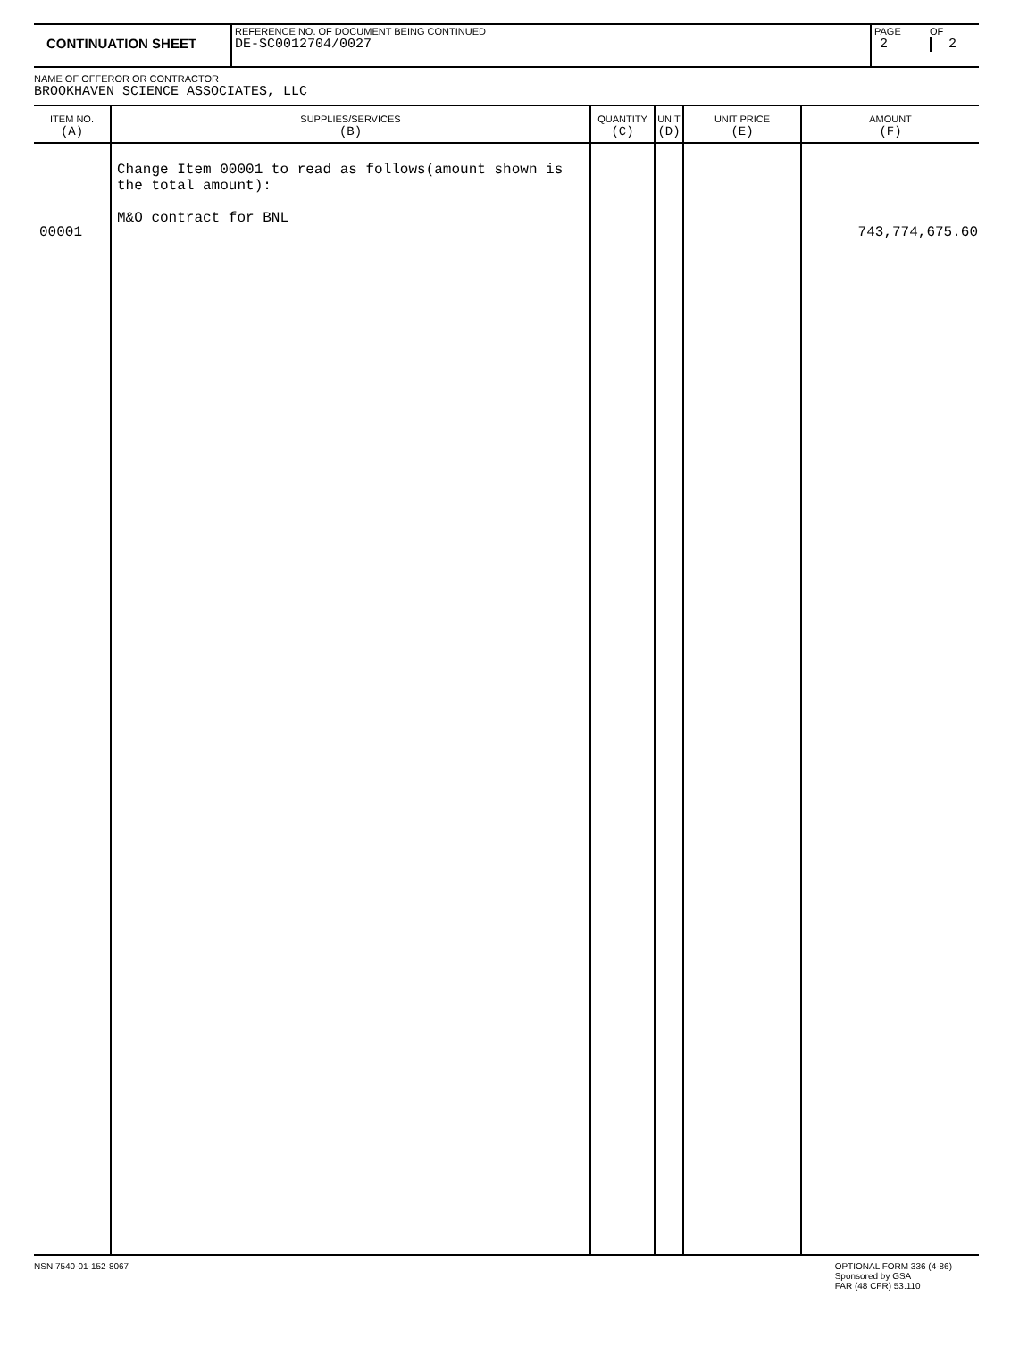| CONTINUATION SHEET | REFERENCE NO. OF DOCUMENT BEING CONTINUED DE-SC0012704/0027 | PAGE 2 | OF 2 |
NAME OF OFFEROR OR CONTRACTOR
BROOKHAVEN SCIENCE ASSOCIATES, LLC
| ITEM NO. (A) | SUPPLIES/SERVICES (B) | QUANTITY (C) | UNIT (D) | UNIT PRICE (E) | AMOUNT (F) |
| --- | --- | --- | --- | --- | --- |
| 00001 | Change Item 00001 to read as follows(amount shown is the total amount): M&O contract for BNL | | | | 743,774,675.60 |
NSN 7540-01-152-8067 OPTIONAL FORM 336 (4-86)
Sponsored by GSA
FAR (48 CFR) 53.110